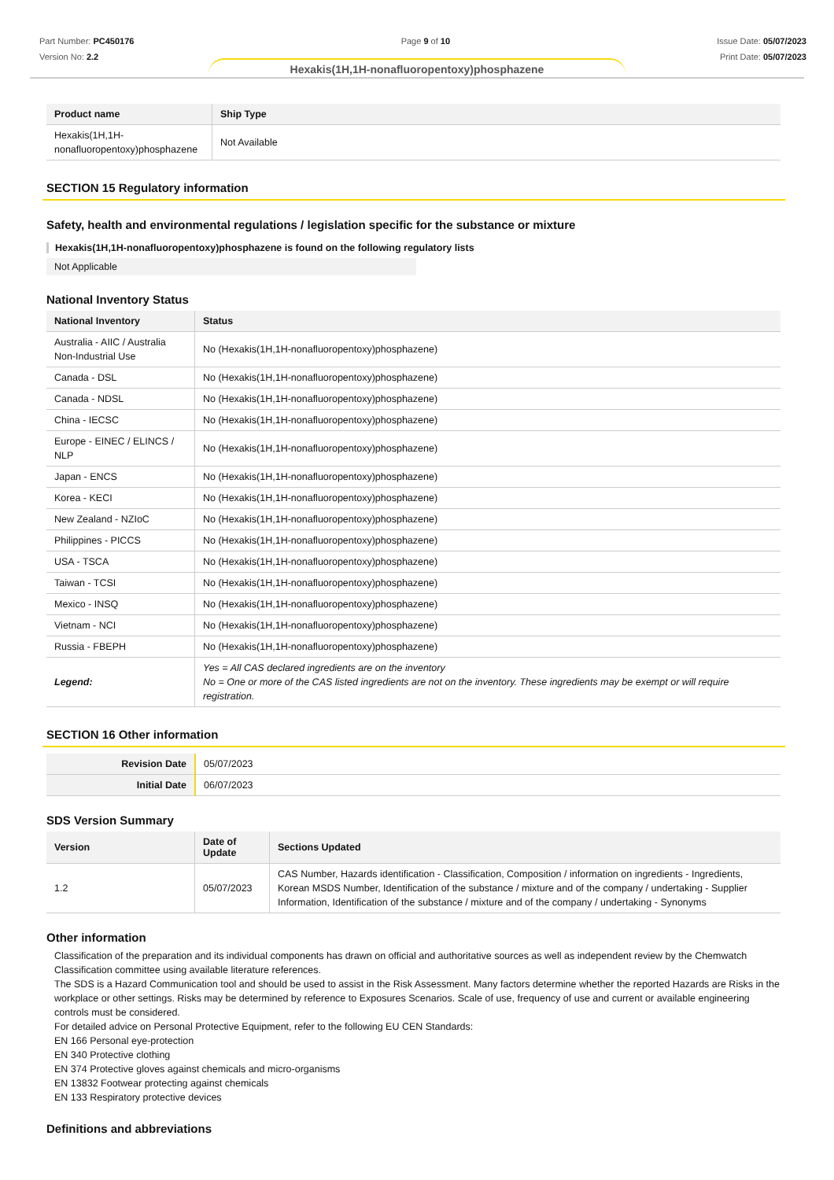Part Number: PC450176
Version No: 2.2
Page 9 of 10 Issue Date: 05/07/2023
Print Date: 05/07/2023
Hexakis(1H,1H-nonafluoropentoxy)phosphazene
| Product name | Ship Type |
| --- | --- |
| Hexakis(1H,1H-nonafluoropentoxy)phosphazene | Not Available |
SECTION 15 Regulatory information
Safety, health and environmental regulations / legislation specific for the substance or mixture
Hexakis(1H,1H-nonafluoropentoxy)phosphazene is found on the following regulatory lists
Not Applicable
National Inventory Status
| National Inventory | Status |
| --- | --- |
| Australia - AIIC / Australia Non-Industrial Use | No (Hexakis(1H,1H-nonafluoropentoxy)phosphazene) |
| Canada - DSL | No (Hexakis(1H,1H-nonafluoropentoxy)phosphazene) |
| Canada - NDSL | No (Hexakis(1H,1H-nonafluoropentoxy)phosphazene) |
| China - IECSC | No (Hexakis(1H,1H-nonafluoropentoxy)phosphazene) |
| Europe - EINEC / ELINCS / NLP | No (Hexakis(1H,1H-nonafluoropentoxy)phosphazene) |
| Japan - ENCS | No (Hexakis(1H,1H-nonafluoropentoxy)phosphazene) |
| Korea - KECI | No (Hexakis(1H,1H-nonafluoropentoxy)phosphazene) |
| New Zealand - NZIoC | No (Hexakis(1H,1H-nonafluoropentoxy)phosphazene) |
| Philippines - PICCS | No (Hexakis(1H,1H-nonafluoropentoxy)phosphazene) |
| USA - TSCA | No (Hexakis(1H,1H-nonafluoropentoxy)phosphazene) |
| Taiwan - TCSI | No (Hexakis(1H,1H-nonafluoropentoxy)phosphazene) |
| Mexico - INSQ | No (Hexakis(1H,1H-nonafluoropentoxy)phosphazene) |
| Vietnam - NCI | No (Hexakis(1H,1H-nonafluoropentoxy)phosphazene) |
| Russia - FBEPH | No (Hexakis(1H,1H-nonafluoropentoxy)phosphazene) |
| Legend: | Yes = All CAS declared ingredients are on the inventory No = One or more of the CAS listed ingredients are not on the inventory. These ingredients may be exempt or will require registration. |
SECTION 16 Other information
| Revision Date | 05/07/2023 |
| Initial Date | 06/07/2023 |
SDS Version Summary
| Version | Date of Update | Sections Updated |
| --- | --- | --- |
| 1.2 | 05/07/2023 | CAS Number, Hazards identification - Classification, Composition / information on ingredients - Ingredients, Korean MSDS Number, Identification of the substance / mixture and of the company / undertaking - Supplier Information, Identification of the substance / mixture and of the company / undertaking - Synonyms |
Other information
Classification of the preparation and its individual components has drawn on official and authoritative sources as well as independent review by the Chemwatch Classification committee using available literature references.
The SDS is a Hazard Communication tool and should be used to assist in the Risk Assessment. Many factors determine whether the reported Hazards are Risks in the workplace or other settings. Risks may be determined by reference to Exposures Scenarios. Scale of use, frequency of use and current or available engineering controls must be considered.
For detailed advice on Personal Protective Equipment, refer to the following EU CEN Standards:
EN 166 Personal eye-protection
EN 340 Protective clothing
EN 374 Protective gloves against chemicals and micro-organisms
EN 13832 Footwear protecting against chemicals
EN 133 Respiratory protective devices
Definitions and abbreviations